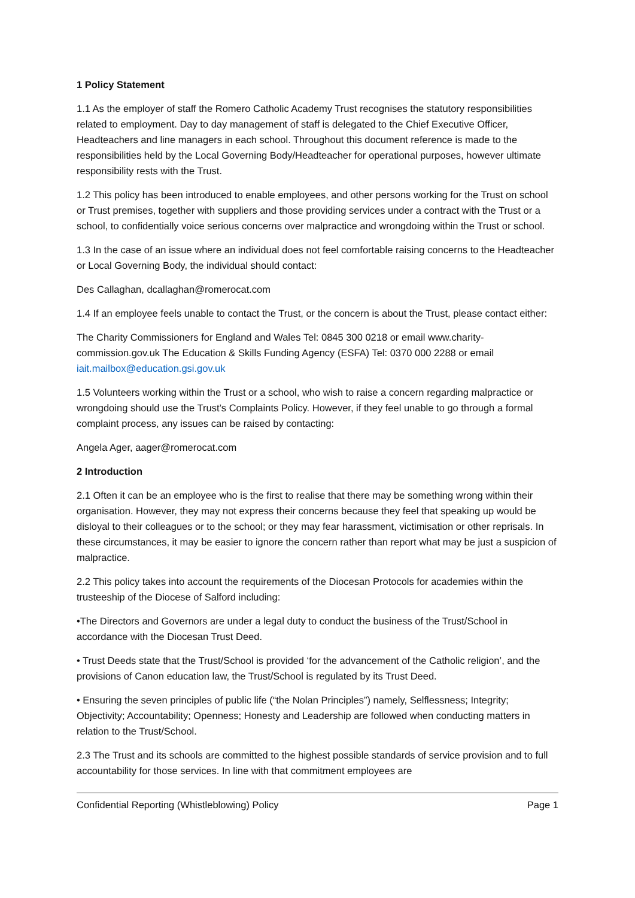1 Policy Statement
1.1 As the employer of staff the Romero Catholic Academy Trust recognises the statutory responsibilities related to employment. Day to day management of staff is delegated to the Chief Executive Officer, Headteachers and line managers in each school. Throughout this document reference is made to the responsibilities held by the Local Governing Body/Headteacher for operational purposes, however ultimate responsibility rests with the Trust.
1.2 This policy has been introduced to enable employees, and other persons working for the Trust on school or Trust premises, together with suppliers and those providing services under a contract with the Trust or a school, to confidentially voice serious concerns over malpractice and wrongdoing within the Trust or school.
1.3 In the case of an issue where an individual does not feel comfortable raising concerns to the Headteacher or Local Governing Body, the individual should contact:
Des Callaghan, dcallaghan@romerocat.com
1.4 If an employee feels unable to contact the Trust, or the concern is about the Trust, please contact either:
The Charity Commissioners for England and Wales Tel: 0845 300 0218 or email www.charity-commission.gov.uk The Education & Skills Funding Agency (ESFA) Tel: 0370 000 2288 or email iait.mailbox@education.gsi.gov.uk
1.5 Volunteers working within the Trust or a school, who wish to raise a concern regarding malpractice or wrongdoing should use the Trust’s Complaints Policy. However, if they feel unable to go through a formal complaint process, any issues can be raised by contacting:
Angela Ager, aager@romerocat.com
2 Introduction
2.1 Often it can be an employee who is the first to realise that there may be something wrong within their organisation. However, they may not express their concerns because they feel that speaking up would be disloyal to their colleagues or to the school; or they may fear harassment, victimisation or other reprisals. In these circumstances, it may be easier to ignore the concern rather than report what may be just a suspicion of malpractice.
2.2 This policy takes into account the requirements of the Diocesan Protocols for academies within the trusteeship of the Diocese of Salford including:
•The Directors and Governors are under a legal duty to conduct the business of the Trust/School in accordance with the Diocesan Trust Deed.
• Trust Deeds state that the Trust/School is provided ‘for the advancement of the Catholic religion’, and the provisions of Canon education law, the Trust/School is regulated by its Trust Deed.
• Ensuring the seven principles of public life (“the Nolan Principles”) namely, Selflessness; Integrity; Objectivity; Accountability; Openness; Honesty and Leadership are followed when conducting matters in relation to the Trust/School.
2.3 The Trust and its schools are committed to the highest possible standards of service provision and to full accountability for those services. In line with that commitment employees are
Confidential Reporting (Whistleblowing) Policy Page 1